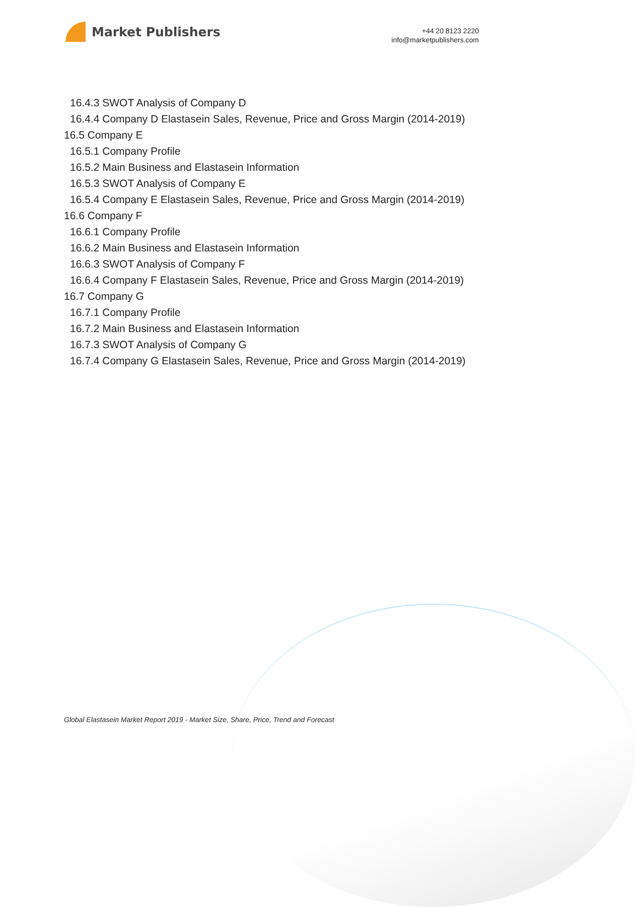Market Publishers
+44 20 8123 2220
info@marketpublishers.com
16.4.3 SWOT Analysis of Company D
16.4.4 Company D Elastasein Sales, Revenue, Price and Gross Margin (2014-2019)
16.5 Company E
16.5.1 Company Profile
16.5.2 Main Business and Elastasein Information
16.5.3 SWOT Analysis of Company E
16.5.4 Company E Elastasein Sales, Revenue, Price and Gross Margin (2014-2019)
16.6 Company F
16.6.1 Company Profile
16.6.2 Main Business and Elastasein Information
16.6.3 SWOT Analysis of Company F
16.6.4 Company F Elastasein Sales, Revenue, Price and Gross Margin (2014-2019)
16.7 Company G
16.7.1 Company Profile
16.7.2 Main Business and Elastasein Information
16.7.3 SWOT Analysis of Company G
16.7.4 Company G Elastasein Sales, Revenue, Price and Gross Margin (2014-2019)
Global Elastasein Market Report 2019 - Market Size, Share, Price, Trend and Forecast